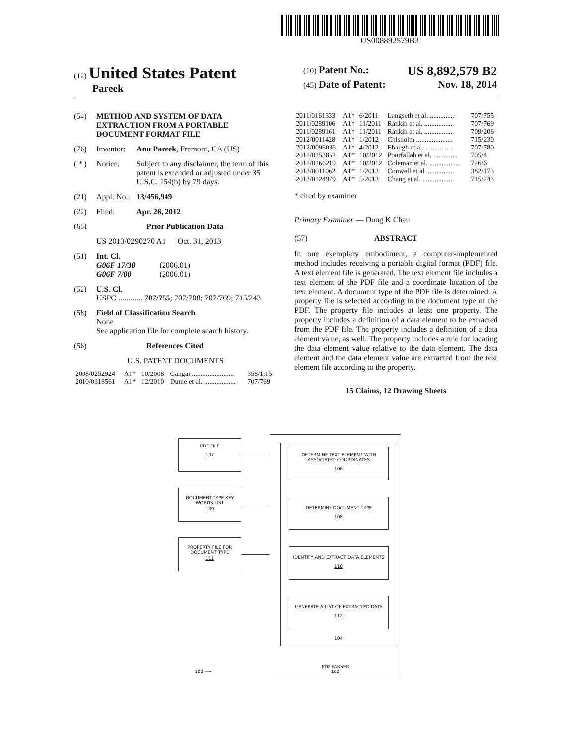US008892579B2
(12) United States Patent
Pareek
(10) Patent No.: US 8,892,579 B2
(45) Date of Patent: Nov. 18, 2014
(54) METHOD AND SYSTEM OF DATA EXTRACTION FROM A PORTABLE DOCUMENT FORMAT FILE
(76) Inventor: Anu Pareek, Fremont, CA (US)
( * ) Notice: Subject to any disclaimer, the term of this patent is extended or adjusted under 35 U.S.C. 154(b) by 79 days.
(21) Appl. No.: 13/456,949
(22) Filed: Apr. 26, 2012
(65) Prior Publication Data
US 2013/0290270 A1 Oct. 31, 2013
(51) Int. Cl.
G06F 17/30 (2006.01)
G06F 7/00 (2006.01)
(52) U.S. Cl.
USPC ............ 707/755; 707/708; 707/769; 715/243
(58) Field of Classification Search
None
See application file for complete search history.
(56) References Cited
U.S. PATENT DOCUMENTS
| 2008/0252924 | A1* | 10/2008 | Gangai ........................ | 358/1.15 |
| 2010/0318561 | A1* | 12/2010 | Dunie et al. .................. | 707/769 |
| 2011/0161333 | A1* | 6/2011 | Langseth et al. .............. | 707/755 |
| 2011/0289106 | A1* | 11/2011 | Rankin et al. ................. | 707/769 |
| 2011/0289161 | A1* | 11/2011 | Rankin et al. ................. | 709/206 |
| 2012/0011428 | A1* | 1/2012 | Chisholm ..................... | 715/230 |
| 2012/0096036 | A1* | 4/2012 | Ebaugh et al. ................ | 707/780 |
| 2012/0253852 | A1* | 10/2012 | Pourfallah et al. .............. | 705/4 |
| 2012/0266219 | A1* | 10/2012 | Coleman et al. .................. | 726/6 |
| 2013/0011062 | A1* | 1/2013 | Conwell et al. ............... | 382/173 |
| 2013/0124979 | A1* | 5/2013 | Chang et al. .................. | 715/243 |
* cited by examiner
Primary Examiner — Dung K Chau
(57) ABSTRACT
In one exemplary embodiment, a computer-implemented method includes receiving a portable digital format (PDF) file. A text element file is generated. The text element file includes a text element of the PDF file and a coordinate location of the text element. A document type of the PDF file is determined. A property file is selected according to the document type of the PDF. The property file includes at least one property. The property includes a definition of a data element to be extracted from the PDF file. The property includes a definition of a data element value, as well. The property includes a rule for locating the data element value relative to the data element. The data element and the data element value are extracted from the text element file according to the property.
15 Claims, 12 Drawing Sheets
PDF FILE
107
DOCUMENT-TYPE KEY WORDS LIST
109
PROPERTY FILE FOR DOCUMENT TYPE
111
PDF PARSER
102
104
DETERMINE TEXT ELEMENT WITH ASSOCIATED COORDINATES
106
DETERMINE DOCUMENT TYPE
108
IDENTIFY AND EXTRACT DATA ELEMENTS
110
GENERATE A LIST OF EXTRACTED DATA
112
100 ⟶